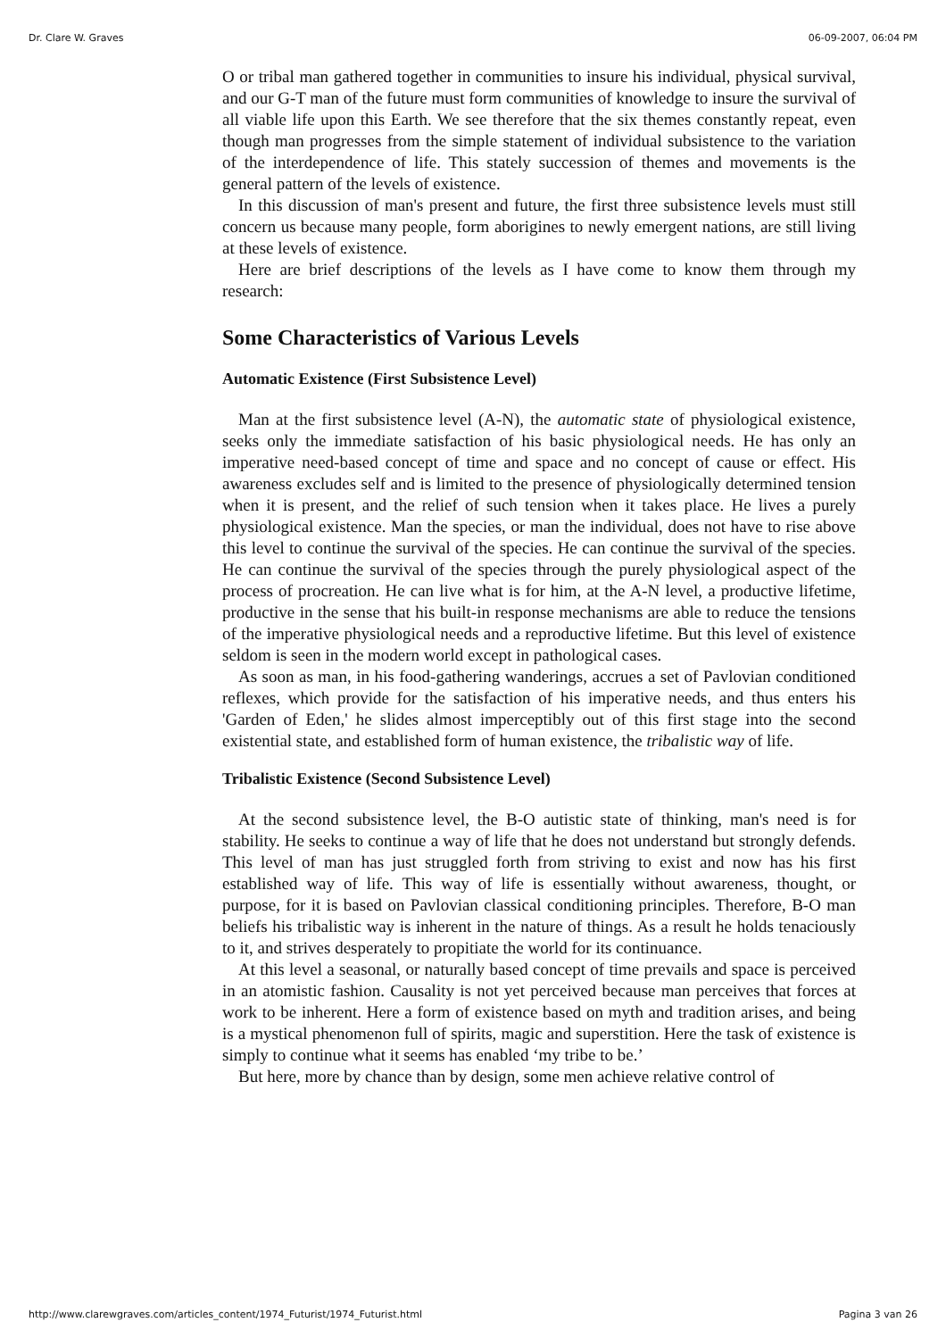Dr. Clare W. Graves 06-09-2007, 06:04 PM
O or tribal man gathered together in communities to insure his individual, physical survival, and our G-T man of the future must form communities of knowledge to insure the survival of all viable life upon this Earth. We see therefore that the six themes constantly repeat, even though man progresses from the simple statement of individual subsistence to the variation of the interdependence of life. This stately succession of themes and movements is the general pattern of the levels of existence.
In this discussion of man's present and future, the first three subsistence levels must still concern us because many people, form aborigines to newly emergent nations, are still living at these levels of existence.
Here are brief descriptions of the levels as I have come to know them through my research:
Some Characteristics of Various Levels
Automatic Existence (First Subsistence Level)
Man at the first subsistence level (A-N), the automatic state of physiological existence, seeks only the immediate satisfaction of his basic physiological needs. He has only an imperative need-based concept of time and space and no concept of cause or effect. His awareness excludes self and is limited to the presence of physiologically determined tension when it is present, and the relief of such tension when it takes place. He lives a purely physiological existence. Man the species, or man the individual, does not have to rise above this level to continue the survival of the species. He can continue the survival of the species. He can continue the survival of the species through the purely physiological aspect of the process of procreation. He can live what is for him, at the A-N level, a productive lifetime, productive in the sense that his built-in response mechanisms are able to reduce the tensions of the imperative physiological needs and a reproductive lifetime. But this level of existence seldom is seen in the modern world except in pathological cases.
As soon as man, in his food-gathering wanderings, accrues a set of Pavlovian conditioned reflexes, which provide for the satisfaction of his imperative needs, and thus enters his 'Garden of Eden,' he slides almost imperceptibly out of this first stage into the second existential state, and established form of human existence, the tribalistic way of life.
Tribalistic Existence (Second Subsistence Level)
At the second subsistence level, the B-O autistic state of thinking, man's need is for stability. He seeks to continue a way of life that he does not understand but strongly defends. This level of man has just struggled forth from striving to exist and now has his first established way of life. This way of life is essentially without awareness, thought, or purpose, for it is based on Pavlovian classical conditioning principles. Therefore, B-O man beliefs his tribalistic way is inherent in the nature of things. As a result he holds tenaciously to it, and strives desperately to propitiate the world for its continuance.
At this level a seasonal, or naturally based concept of time prevails and space is perceived in an atomistic fashion. Causality is not yet perceived because man perceives that forces at work to be inherent. Here a form of existence based on myth and tradition arises, and being is a mystical phenomenon full of spirits, magic and superstition. Here the task of existence is simply to continue what it seems has enabled ‘my tribe to be.’
But here, more by chance than by design, some men achieve relative control of
http://www.clarewgraves.com/articles_content/1974_Futurist/1974_Futurist.html Pagina 3 van 26